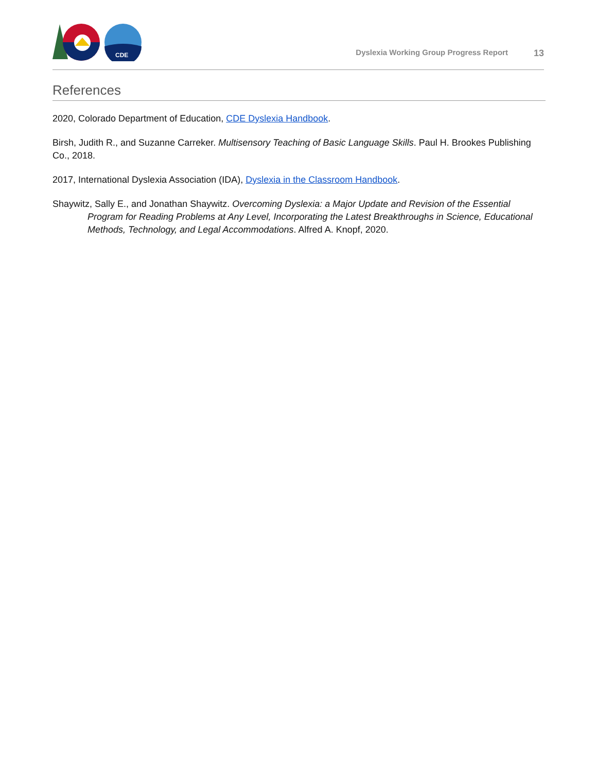CDE
Dyslexia Working Group Progress Report 13
References
2020, Colorado Department of Education, CDE Dyslexia Handbook.
Birsh, Judith R., and Suzanne Carreker. Multisensory Teaching of Basic Language Skills. Paul H. Brookes Publishing Co., 2018.
2017, International Dyslexia Association (IDA), Dyslexia in the Classroom Handbook.
Shaywitz, Sally E., and Jonathan Shaywitz. Overcoming Dyslexia: a Major Update and Revision of the Essential Program for Reading Problems at Any Level, Incorporating the Latest Breakthroughs in Science, Educational Methods, Technology, and Legal Accommodations. Alfred A. Knopf, 2020.